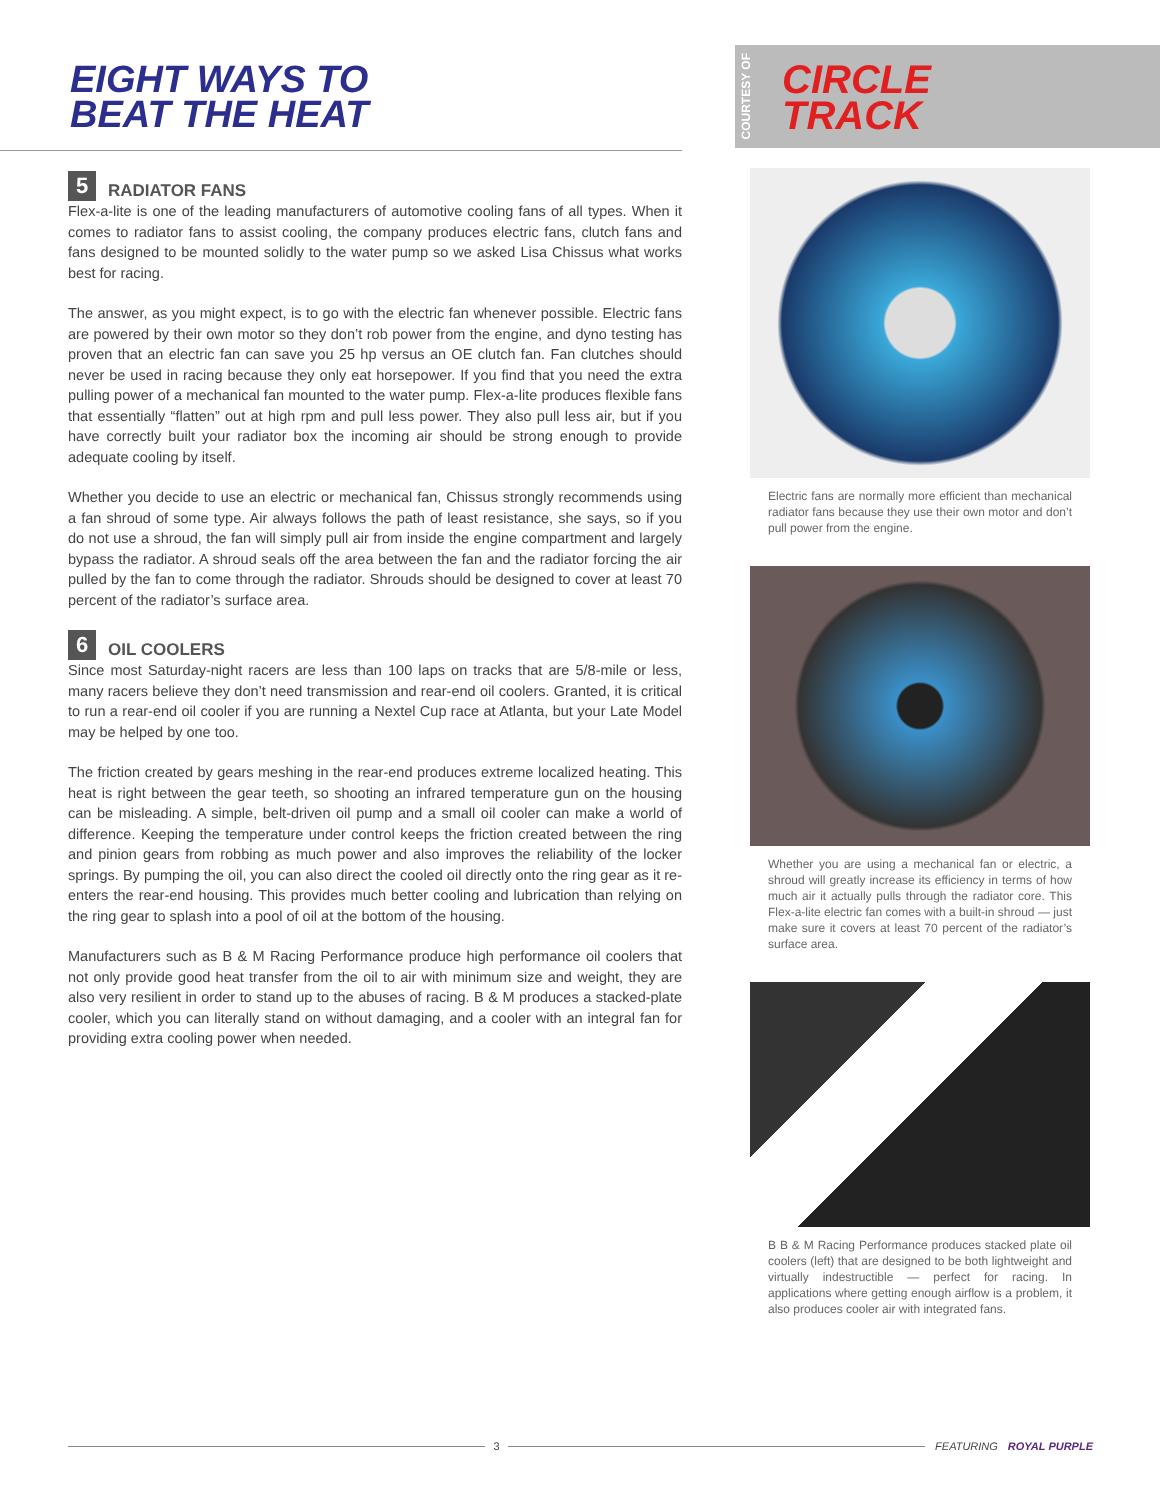EIGHT WAYS TO
BEAT THE HEAT
5 RADIATOR FANS
Flex-a-lite is one of the leading manufacturers of automotive cooling fans of all types. When it comes to radiator fans to assist cooling, the company produces electric fans, clutch fans and fans designed to be mounted solidly to the water pump so we asked Lisa Chissus what works best for racing.
The answer, as you might expect, is to go with the electric fan whenever possible. Electric fans are powered by their own motor so they don’t rob power from the engine, and dyno testing has proven that an electric fan can save you 25 hp versus an OE clutch fan. Fan clutches should never be used in racing because they only eat horsepower. If you find that you need the extra pulling power of a mechanical fan mounted to the water pump. Flex-a-lite produces flexible fans that essentially “flatten” out at high rpm and pull less power. They also pull less air, but if you have correctly built your radiator box the incoming air should be strong enough to provide adequate cooling by itself.
Whether you decide to use an electric or mechanical fan, Chissus strongly recommends using a fan shroud of some type. Air always follows the path of least resistance, she says, so if you do not use a shroud, the fan will simply pull air from inside the engine compartment and largely bypass the radiator. A shroud seals off the area between the fan and the radiator forcing the air pulled by the fan to come through the radiator. Shrouds should be designed to cover at least 70 percent of the radiator’s surface area.
6 OIL COOLERS
Since most Saturday-night racers are less than 100 laps on tracks that are 5/8-mile or less, many racers believe they don’t need transmission and rear-end oil coolers. Granted, it is critical to run a rear-end oil cooler if you are running a Nextel Cup race at Atlanta, but your Late Model may be helped by one too.
The friction created by gears meshing in the rear-end produces extreme localized heating. This heat is right between the gear teeth, so shooting an infrared temperature gun on the housing can be misleading. A simple, belt-driven oil pump and a small oil cooler can make a world of difference. Keeping the temperature under control keeps the friction created between the ring and pinion gears from robbing as much power and also improves the reliability of the locker springs. By pumping the oil, you can also direct the cooled oil directly onto the ring gear as it re-enters the rear-end housing. This provides much better cooling and lubrication than relying on the ring gear to splash into a pool of oil at the bottom of the housing.
Manufacturers such as B & M Racing Performance produce high performance oil coolers that not only provide good heat transfer from the oil to air with minimum size and weight, they are also very resilient in order to stand up to the abuses of racing. B & M produces a stacked-plate cooler, which you can literally stand on without damaging, and a cooler with an integral fan for providing extra cooling power when needed.
COURTESY OF CIRCLE
TRACK
Electric fans are normally more efficient than mechanical radiator fans because they use their own motor and don’t pull power from the engine.
Whether you are using a mechanical fan or electric, a shroud will greatly increase its efficiency in terms of how much air it actually pulls through the radiator core. This Flex-a-lite electric fan comes with a built-in shroud — just make sure it covers at least 70 percent of the radiator’s surface area.
B B & M Racing Performance produces stacked plate oil coolers (left) that are designed to be both lightweight and virtually indestructible — perfect for racing. In applications where getting enough airflow is a problem, it also produces cooler air with integrated fans.
3 FEATURING ROYAL PURPLE